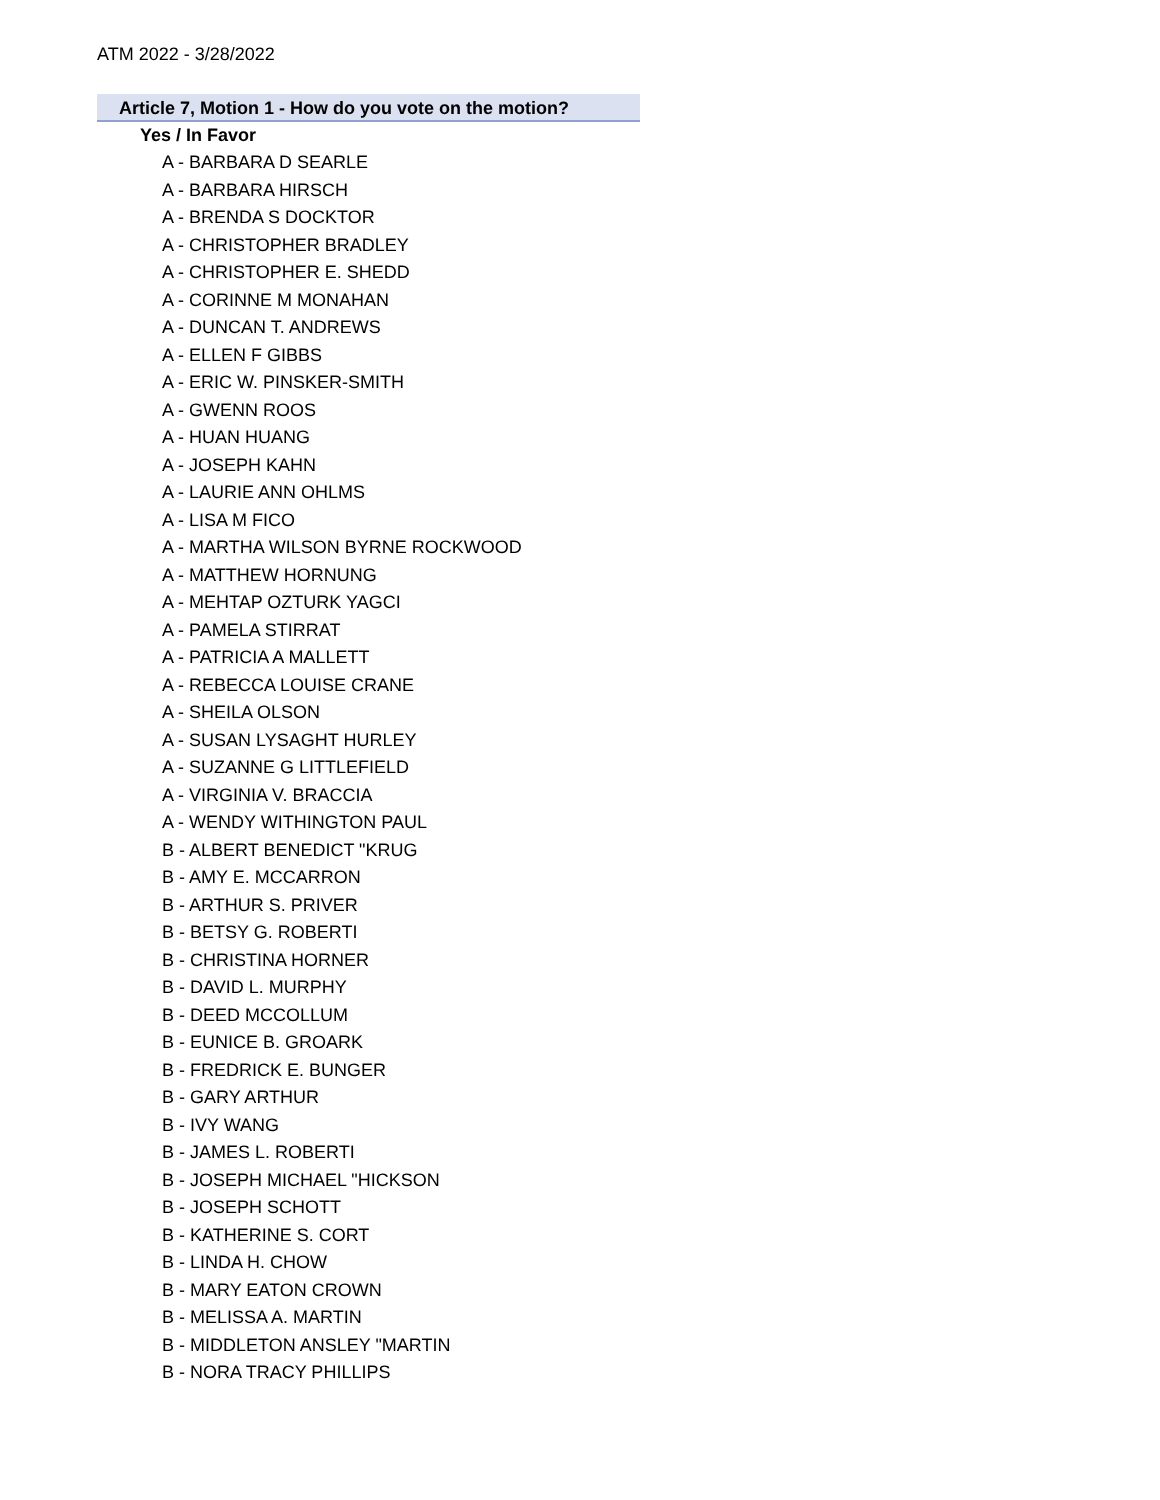ATM 2022 - 3/28/2022
Article 7, Motion 1 - How do you vote on the motion?
Yes / In Favor
A - BARBARA D SEARLE
A - BARBARA HIRSCH
A - BRENDA S DOCKTOR
A - CHRISTOPHER BRADLEY
A - CHRISTOPHER E. SHEDD
A - CORINNE M MONAHAN
A - DUNCAN T. ANDREWS
A - ELLEN F GIBBS
A - ERIC W. PINSKER-SMITH
A - GWENN ROOS
A - HUAN HUANG
A - JOSEPH KAHN
A - LAURIE ANN OHLMS
A - LISA M FICO
A - MARTHA WILSON BYRNE ROCKWOOD
A - MATTHEW HORNUNG
A - MEHTAP OZTURK YAGCI
A - PAMELA STIRRAT
A - PATRICIA A MALLETT
A - REBECCA LOUISE CRANE
A - SHEILA OLSON
A - SUSAN LYSAGHT HURLEY
A - SUZANNE G LITTLEFIELD
A - VIRGINIA V. BRACCIA
A - WENDY WITHINGTON PAUL
B - ALBERT BENEDICT "KRUG
B - AMY E. MCCARRON
B - ARTHUR S. PRIVER
B - BETSY G. ROBERTI
B - CHRISTINA HORNER
B - DAVID L. MURPHY
B - DEED MCCOLLUM
B - EUNICE B. GROARK
B - FREDRICK E. BUNGER
B - GARY ARTHUR
B - IVY WANG
B - JAMES L. ROBERTI
B - JOSEPH MICHAEL "HICKSON
B - JOSEPH SCHOTT
B - KATHERINE S. CORT
B - LINDA H. CHOW
B - MARY EATON CROWN
B - MELISSA A. MARTIN
B - MIDDLETON ANSLEY "MARTIN
B - NORA TRACY PHILLIPS